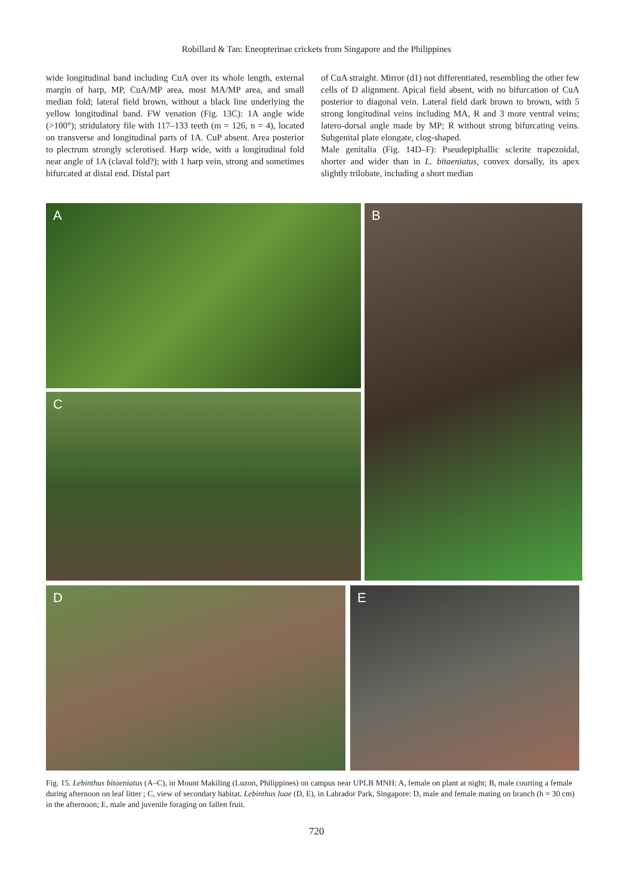Robillard & Tan: Eneopterinae crickets from Singapore and the Philippines
wide longitudinal band including CuA over its whole length, external margin of harp, MP, CuA/MP area, most MA/MP area, and small median fold; lateral field brown, without a black line underlying the yellow longitudinal band. FW venation (Fig. 13C): 1A angle wide (>100°); stridulatory file with 117–133 teeth (m = 126, n = 4), located on transverse and longitudinal parts of 1A. CuP absent. Area posterior to plectrum strongly sclerotised. Harp wide, with a longitudinal fold near angle of 1A (claval fold?); with 1 harp vein, strong and sometimes bifurcated at distal end. Distal part
of CuA straight. Mirror (d1) not differentiated, resembling the other few cells of D alignment. Apical field absent, with no bifurcation of CuA posterior to diagonal vein. Lateral field dark brown to brown, with 5 strong longitudinal veins including MA, R and 3 more ventral veins; latero-dorsal angle made by MP; R without strong bifurcating veins. Subgenital plate elongate, clog-shaped.
Male genitalia (Fig. 14D–F): Pseudepiphallic sclerite trapezoidal, shorter and wider than in L. bitaeniatus, convex dorsally, its apex slightly trilobate, including a short median
A
B
C
D E
Fig. 15. Lebinthus bitaeniatus (A–C), in Mount Makiling (Luzon, Philippines) on campus near UPLB MNH: A, female on plant at night; B, male courting a female during afternoon on leaf litter ; C, view of secondary habitat. Lebinthus luae (D, E), in Labrador Park, Singapore: D, male and female mating on branch (h = 30 cm) in the afternoon; E, male and juvenile foraging on fallen fruit.
720